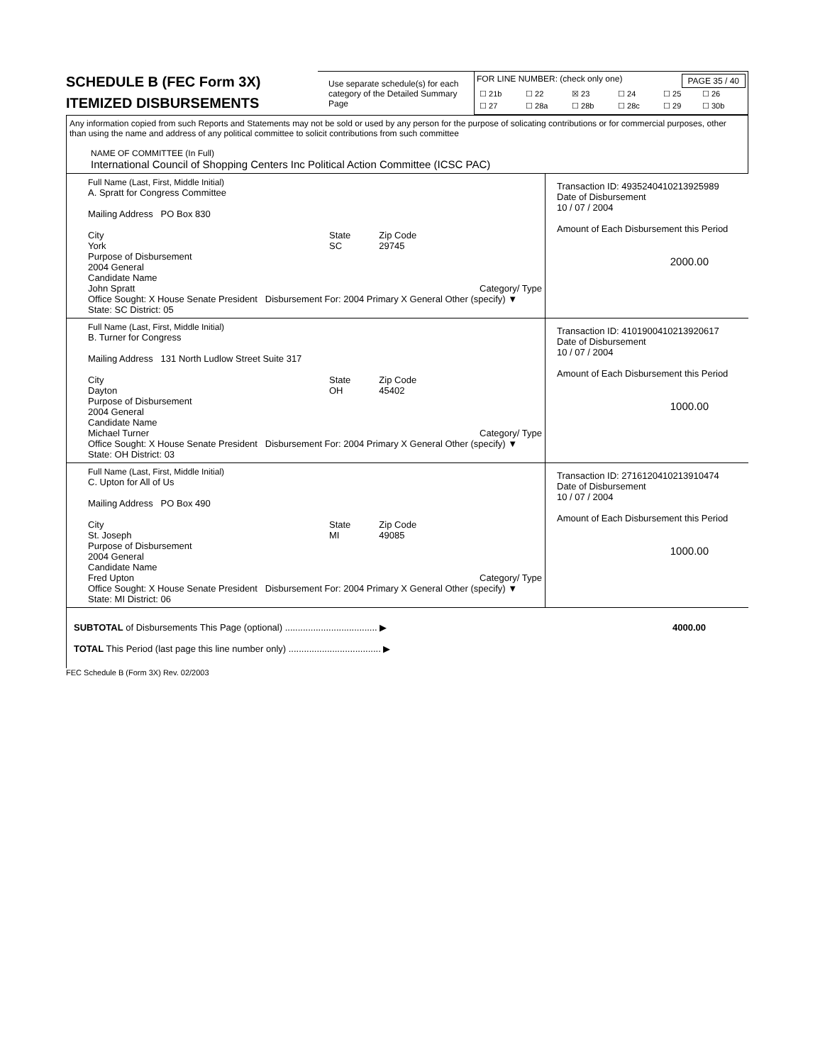SCHEDULE B (FEC Form 3X)
ITEMIZED DISBURSEMENTS
Use separate schedule(s) for each category of the Detailed Summary Page
FOR LINE NUMBER: (check only one) PAGE 35 / 40
| ☐ 21b | ☐ 22 | ☒ 23 | ☐ 24 | ☐ 25 | ☐ 26 |
| ☐ 27 | ☐ 28a | ☐ 28b | ☐ 28c | ☐ 29 | ☐ 30b |
Any information copied from such Reports and Statements may not be sold or used by any person for the purpose of solicating contributions or for commercial purposes, other than using the name and address of any political committee to solicit contributions from such committee
NAME OF COMMITTEE (In Full)
International Council of Shopping Centers Inc Political Action Committee (ICSC PAC)
Full Name (Last, First, Middle Initial)
A. Spratt for Congress Committee
Mailing Address PO Box 830
City
York
State
SC
Zip Code
29745
Purpose of Disbursement
2004 General
Candidate Name
John Spratt Category/ Type
Office Sought: X House Senate President Disbursement For: 2004 Primary X General Other (specify) ▼
State: SC District: 05
Transaction ID: 49352404102139259​89
Date of Disbursement
10 / 07 / 2004
Amount of Each Disbursement this Period
2000.00
Full Name (Last, First, Middle Initial)
B. Turner for Congress
Mailing Address 131 North Ludlow Street Suite 317
City
Dayton
State
OH
Zip Code
45402
Purpose of Disbursement
2004 General
Candidate Name
Michael Turner Category/ Type
Office Sought: X House Senate President Disbursement For: 2004 Primary X General Other (specify) ▼
State: OH District: 03
Transaction ID: 4101900410213920617
Date of Disbursement
10 / 07 / 2004
Amount of Each Disbursement this Period
1000.00
Full Name (Last, First, Middle Initial)
C. Upton for All of Us
Mailing Address PO Box 490
City
St. Joseph
State
MI
Zip Code
49085
Purpose of Disbursement
2004 General
Candidate Name
Fred Upton Category/ Type
Office Sought: X House Senate President Disbursement For: 2004 Primary X General Other (specify) ▼
State: MI District: 06
Transaction ID: 2716120410213910474
Date of Disbursement
10 / 07 / 2004
Amount of Each Disbursement this Period
1000.00
SUBTOTAL of Disbursements This Page (optional) .................................... ▶ 4000.00
TOTAL This Period (last page this line number only) .................................... ▶
FEC Schedule B (Form 3X) Rev. 02/2003